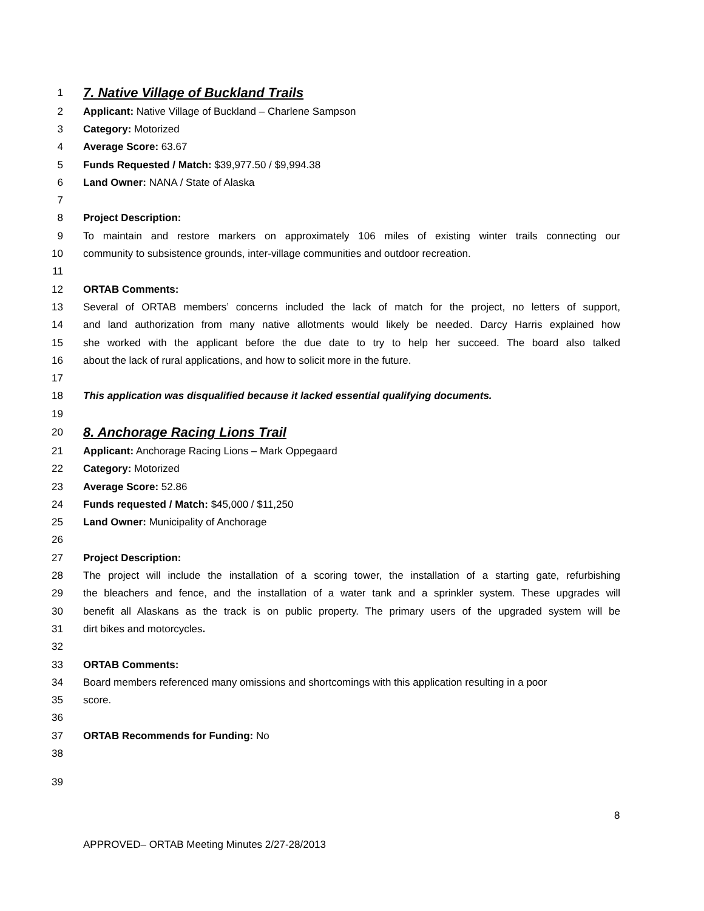1 7. Native Village of Buckland Trails
2 Applicant: Native Village of Buckland – Charlene Sampson
3 Category: Motorized
4 Average Score: 63.67
5 Funds Requested / Match: $39,977.50 / $9,994.38
6 Land Owner: NANA / State of Alaska
7
8 Project Description:
9 To maintain and restore markers on approximately 106 miles of existing winter trails connecting our
10 community to subsistence grounds, inter-village communities and outdoor recreation.
11
12 ORTAB Comments:
13 Several of ORTAB members’ concerns included the lack of match for the project, no letters of support,
14 and land authorization from many native allotments would likely be needed. Darcy Harris explained how
15 she worked with the applicant before the due date to try to help her succeed. The board also talked
16 about the lack of rural applications, and how to solicit more in the future.
17
18 This application was disqualified because it lacked essential qualifying documents.
19
20 8. Anchorage Racing Lions Trail
21 Applicant: Anchorage Racing Lions – Mark Oppegaard
22 Category: Motorized
23 Average Score: 52.86
24 Funds requested / Match: $45,000 / $11,250
25 Land Owner: Municipality of Anchorage
26
27 Project Description:
28 The project will include the installation of a scoring tower, the installation of a starting gate, refurbishing
29 the bleachers and fence, and the installation of a water tank and a sprinkler system. These upgrades will
30 benefit all Alaskans as the track is on public property. The primary users of the upgraded system will be
31 dirt bikes and motorcycles.
32
33 ORTAB Comments:
34 Board members referenced many omissions and shortcomings with this application resulting in a poor
35 score.
36
37 ORTAB Recommends for Funding: No
38
39
8
APPROVED– ORTAB Meeting Minutes 2/27-28/2013